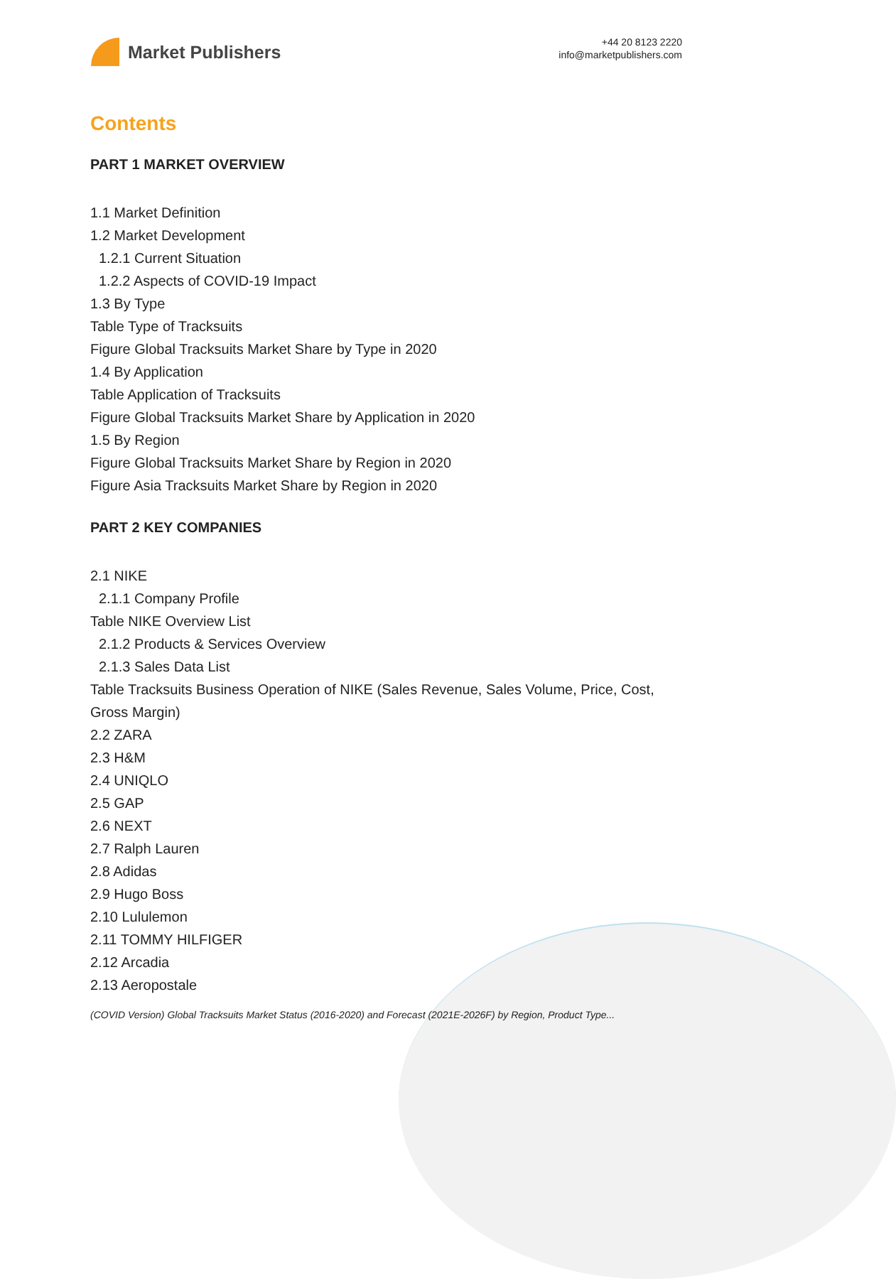Market Publishers
+44 20 8123 2220
info@marketpublishers.com
Contents
PART 1 MARKET OVERVIEW
1.1 Market Definition
1.2 Market Development
1.2.1 Current Situation
1.2.2 Aspects of COVID-19 Impact
1.3 By Type
Table Type of Tracksuits
Figure Global Tracksuits Market Share by Type in 2020
1.4 By Application
Table Application of Tracksuits
Figure Global Tracksuits Market Share by Application in 2020
1.5 By Region
Figure Global Tracksuits Market Share by Region in 2020
Figure Asia Tracksuits Market Share by Region in 2020
PART 2 KEY COMPANIES
2.1 NIKE
2.1.1 Company Profile
Table NIKE Overview List
2.1.2 Products & Services Overview
2.1.3 Sales Data List
Table Tracksuits Business Operation of NIKE (Sales Revenue, Sales Volume, Price, Cost, Gross Margin)
2.2 ZARA
2.3 H&M
2.4 UNIQLO
2.5 GAP
2.6 NEXT
2.7 Ralph Lauren
2.8 Adidas
2.9 Hugo Boss
2.10 Lululemon
2.11 TOMMY HILFIGER
2.12 Arcadia
2.13 Aeropostale
(COVID Version) Global Tracksuits Market Status (2016-2020) and Forecast (2021E-2026F) by Region, Product Type...